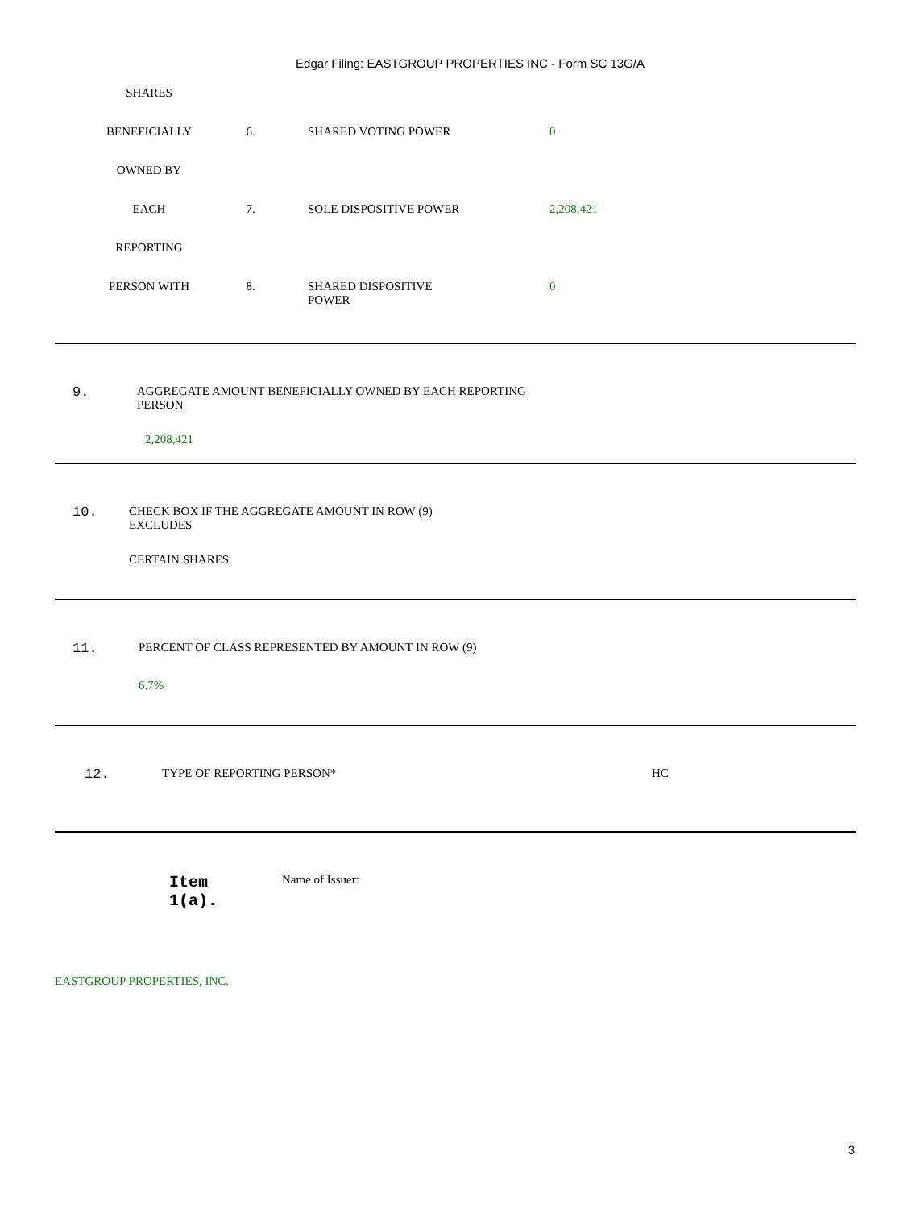Edgar Filing: EASTGROUP PROPERTIES INC - Form SC 13G/A
| SHARES | | | |
| BENEFICIALLY | 6. | SHARED VOTING POWER | 0 |
| OWNED BY | | | |
| EACH | 7. | SOLE DISPOSITIVE POWER | 2,208,421 |
| REPORTING | | | |
| PERSON WITH | 8. | SHARED DISPOSITIVE POWER | 0 |
9. AGGREGATE AMOUNT BENEFICIALLY OWNED BY EACH REPORTING
PERSON
2,208,421
10. CHECK BOX IF THE AGGREGATE AMOUNT IN ROW (9)
EXCLUDES
CERTAIN SHARES
11. PERCENT OF CLASS REPRESENTED BY AMOUNT IN ROW (9)
6.7%
12. TYPE OF REPORTING PERSON* HC
Item
1(a).
Name of Issuer:
EASTGROUP PROPERTIES, INC.
3